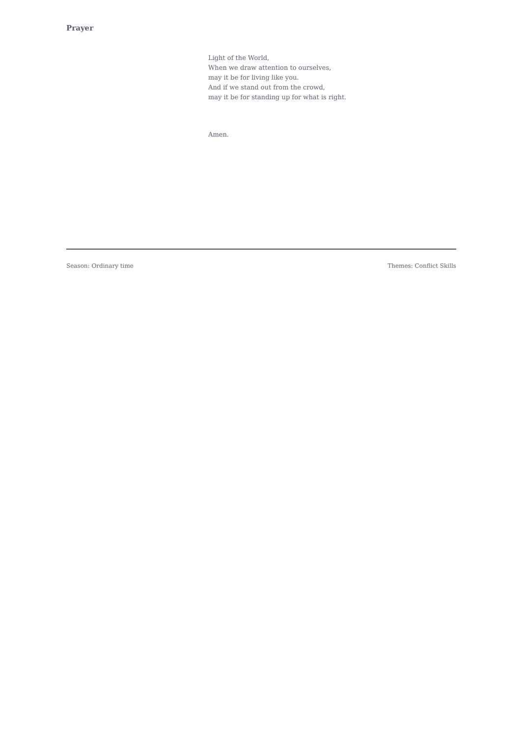Prayer
Light of the World,
When we draw attention to ourselves,
may it be for living like you.
And if we stand out from the crowd,
may it be for standing up for what is right.
Amen.
Season: Ordinary time Themes: Conflict Skills